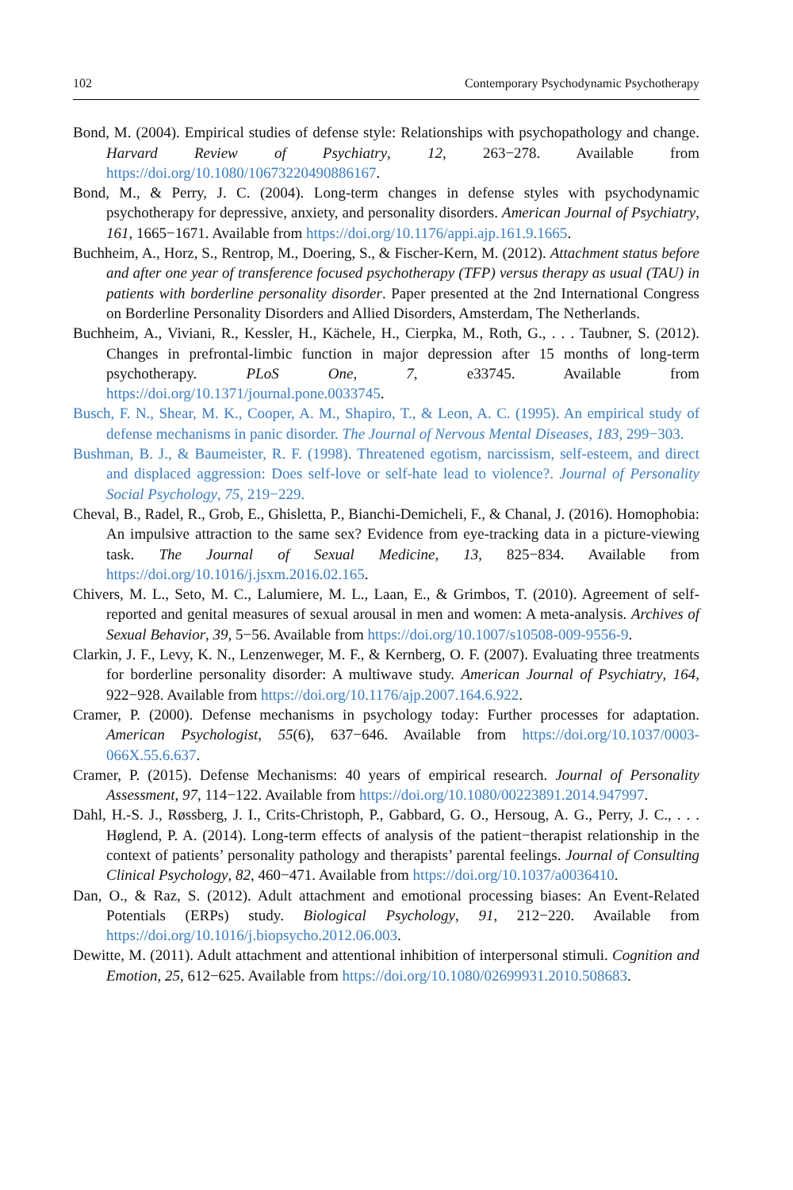102 Contemporary Psychodynamic Psychotherapy
Bond, M. (2004). Empirical studies of defense style: Relationships with psychopathology and change. Harvard Review of Psychiatry, 12, 263−278. Available from https://doi.org/10.1080/10673220490886167.
Bond, M., & Perry, J. C. (2004). Long-term changes in defense styles with psychodynamic psychotherapy for depressive, anxiety, and personality disorders. American Journal of Psychiatry, 161, 1665−1671. Available from https://doi.org/10.1176/appi.ajp.161.9.1665.
Buchheim, A., Horz, S., Rentrop, M., Doering, S., & Fischer-Kern, M. (2012). Attachment status before and after one year of transference focused psychotherapy (TFP) versus therapy as usual (TAU) in patients with borderline personality disorder. Paper presented at the 2nd International Congress on Borderline Personality Disorders and Allied Disorders, Amsterdam, The Netherlands.
Buchheim, A., Viviani, R., Kessler, H., Kächele, H., Cierpka, M., Roth, G., . . . Taubner, S. (2012). Changes in prefrontal-limbic function in major depression after 15 months of long-term psychotherapy. PLoS One, 7, e33745. Available from https://doi.org/10.1371/journal.pone.0033745.
Busch, F. N., Shear, M. K., Cooper, A. M., Shapiro, T., & Leon, A. C. (1995). An empirical study of defense mechanisms in panic disorder. The Journal of Nervous Mental Diseases, 183, 299−303.
Bushman, B. J., & Baumeister, R. F. (1998). Threatened egotism, narcissism, self-esteem, and direct and displaced aggression: Does self-love or self-hate lead to violence?. Journal of Personality Social Psychology, 75, 219−229.
Cheval, B., Radel, R., Grob, E., Ghisletta, P., Bianchi-Demicheli, F., & Chanal, J. (2016). Homophobia: An impulsive attraction to the same sex? Evidence from eye-tracking data in a picture-viewing task. The Journal of Sexual Medicine, 13, 825−834. Available from https://doi.org/10.1016/j.jsxm.2016.02.165.
Chivers, M. L., Seto, M. C., Lalumiere, M. L., Laan, E., & Grimbos, T. (2010). Agreement of self-reported and genital measures of sexual arousal in men and women: A meta-analysis. Archives of Sexual Behavior, 39, 5−56. Available from https://doi.org/10.1007/s10508-009-9556-9.
Clarkin, J. F., Levy, K. N., Lenzenweger, M. F., & Kernberg, O. F. (2007). Evaluating three treatments for borderline personality disorder: A multiwave study. American Journal of Psychiatry, 164, 922−928. Available from https://doi.org/10.1176/ajp.2007.164.6.922.
Cramer, P. (2000). Defense mechanisms in psychology today: Further processes for adaptation. American Psychologist, 55(6), 637−646. Available from https://doi.org/10.1037/0003-066X.55.6.637.
Cramer, P. (2015). Defense Mechanisms: 40 years of empirical research. Journal of Personality Assessment, 97, 114−122. Available from https://doi.org/10.1080/00223891.2014.947997.
Dahl, H.-S. J., Røssberg, J. I., Crits-Christoph, P., Gabbard, G. O., Hersoug, A. G., Perry, J. C., . . . Høglend, P. A. (2014). Long-term effects of analysis of the patient−therapist relationship in the context of patients’ personality pathology and therapists’ parental feelings. Journal of Consulting Clinical Psychology, 82, 460−471. Available from https://doi.org/10.1037/a0036410.
Dan, O., & Raz, S. (2012). Adult attachment and emotional processing biases: An Event-Related Potentials (ERPs) study. Biological Psychology, 91, 212−220. Available from https://doi.org/10.1016/j.biopsycho.2012.06.003.
Dewitte, M. (2011). Adult attachment and attentional inhibition of interpersonal stimuli. Cognition and Emotion, 25, 612−625. Available from https://doi.org/10.1080/02699931.2010.508683.